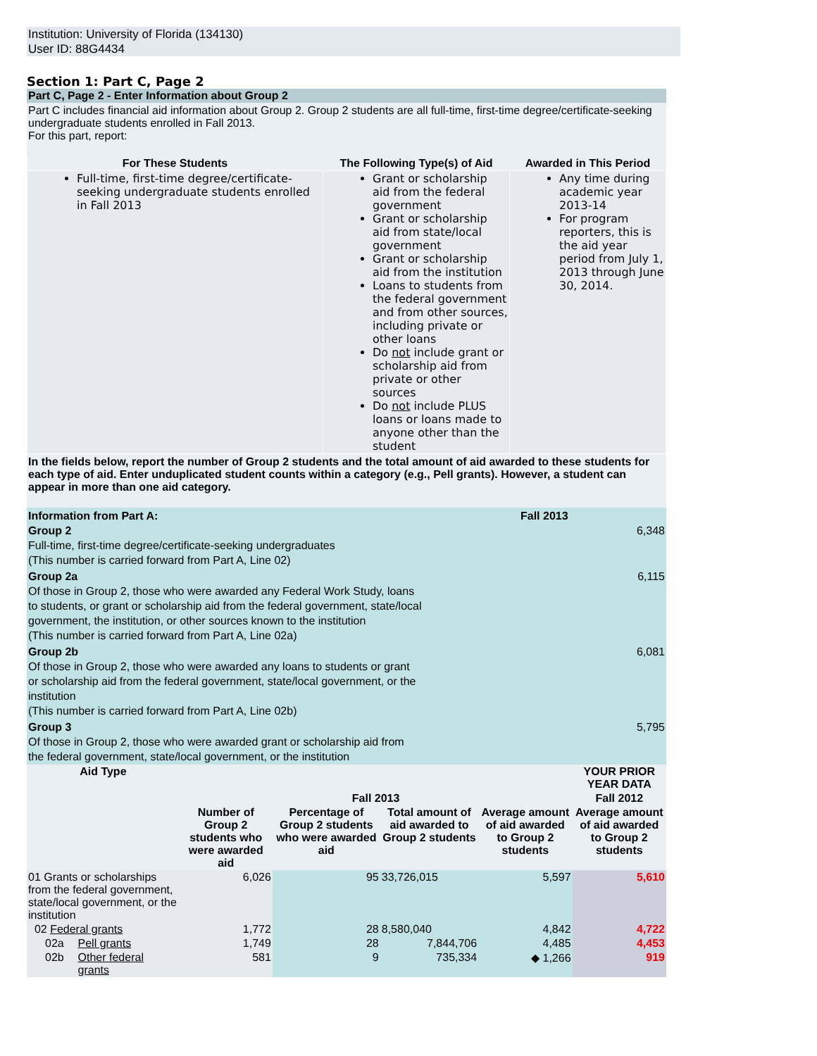Institution: University of Florida (134130)
User ID: 88G4434
Section 1: Part C, Page 2
Part C, Page 2 - Enter Information about Group 2
Part C includes financial aid information about Group 2. Group 2 students are all full-time, first-time degree/certificate-seeking undergraduate students enrolled in Fall 2013.
For this part, report:
| For These Students | The Following Type(s) of Aid | Awarded in This Period |
| --- | --- | --- |
| Full-time, first-time degree/certificate-seeking undergraduate students enrolled in Fall 2013 | Grant or scholarship aid from the federal government Grant or scholarship aid from state/local government Grant or scholarship aid from the institution Loans to students from the federal government and from other sources, including private or other loans Do not include grant or scholarship aid from private or other sources Do not include PLUS loans or loans made to anyone other than the student | Any time during academic year 2013-14 For program reporters, this is the aid year period from July 1, 2013 through June 30, 2014. |
In the fields below, report the number of Group 2 students and the total amount of aid awarded to these students for each type of aid. Enter unduplicated student counts within a category (e.g., Pell grants). However, a student can appear in more than one aid category.
| Information from Part A: Group 2 Full-time, first-time degree/certificate-seeking undergraduates (This number is carried forward from Part A, Line 02) | Fall 2013 6,348 |
| Group 2a Of those in Group 2, those who were awarded any Federal Work Study, loans to students, or grant or scholarship aid from the federal government, state/local government, the institution, or other sources known to the institution (This number is carried forward from Part A, Line 02a) | 6,115 |
| Group 2b Of those in Group 2, those who were awarded any loans to students or grant or scholarship aid from the federal government, state/local government, or the institution (This number is carried forward from Part A, Line 02b) | 6,081 |
| Group 3 Of those in Group 2, those who were awarded grant or scholarship aid from the federal government, state/local government, or the institution | 5,795 |
| Aid Type | | | | | | | YOUR PRIOR YEAR DATA |
| --- | --- | --- | --- | --- | --- | --- | --- |
| | | | Fall 2013 | | | | Fall 2012 |
| | | | Number of Group 2 students who were awarded aid | Percentage of Group 2 students who were awarded aid | Total amount of aid awarded to Group 2 students | Average amount of aid awarded to Group 2 students | Average amount of aid awarded to Group 2 students |
| 01 Grants or scholarships from the federal government, state/local government, or the institution | | | 6,026 | 95 | 33,726,015 | 5,597 | 5,610 |
| 02 Federal grants | | | 1,772 | 28 | 8,580,040 | 4,842 | 4,722 |
| | 02a | Pell grants | 1,749 | 28 | 7,844,706 | 4,485 | 4,453 |
| | 02b | Other federal grants | 581 | 9 | 735,334 | ◆ 1,266 | 919 |